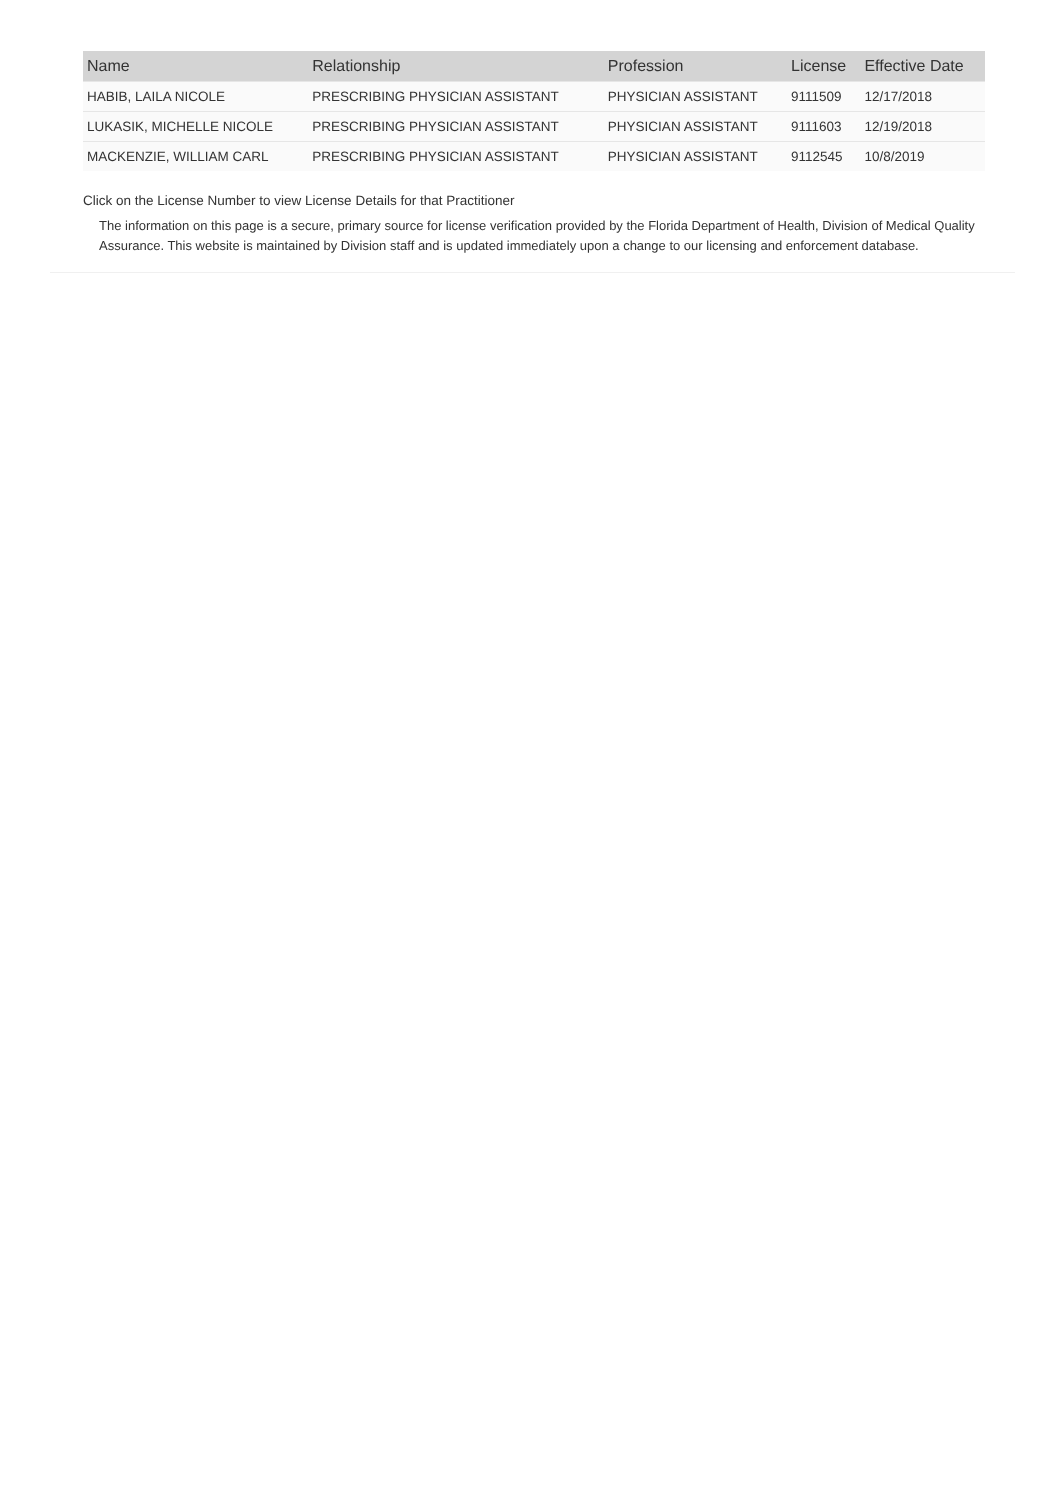| Name | Relationship | Profession | License | Effective Date |
| --- | --- | --- | --- | --- |
| HABIB, LAILA NICOLE | PRESCRIBING PHYSICIAN ASSISTANT | PHYSICIAN ASSISTANT | 9111509 | 12/17/2018 |
| LUKASIK, MICHELLE NICOLE | PRESCRIBING PHYSICIAN ASSISTANT | PHYSICIAN ASSISTANT | 9111603 | 12/19/2018 |
| MACKENZIE, WILLIAM CARL | PRESCRIBING PHYSICIAN ASSISTANT | PHYSICIAN ASSISTANT | 9112545 | 10/8/2019 |
Click on the License Number to view License Details for that Practitioner
The information on this page is a secure, primary source for license verification provided by the Florida Department of Health, Division of Medical Quality Assurance. This website is maintained by Division staff and is updated immediately upon a change to our licensing and enforcement database.